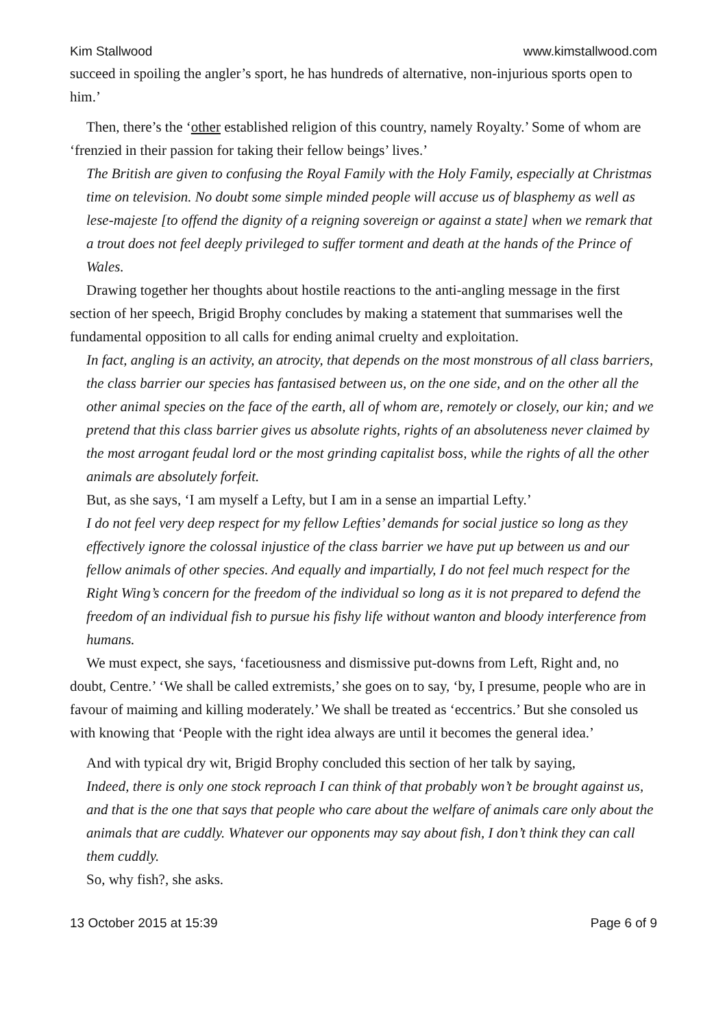Kim Stallwood www.kimstallwood.com
succeed in spoiling the angler’s sport, he has hundreds of alternative, non-injurious sports open to him.’
Then, there’s the ‘other established religion of this country, namely Royalty.’ Some of whom are ‘frenzied in their passion for taking their fellow beings’ lives.’
The British are given to confusing the Royal Family with the Holy Family, especially at Christmas time on television. No doubt some simple minded people will accuse us of blasphemy as well as lese-majeste [to offend the dignity of a reigning sovereign or against a state] when we remark that a trout does not feel deeply privileged to suffer torment and death at the hands of the Prince of Wales.
Drawing together her thoughts about hostile reactions to the anti-angling message in the first section of her speech, Brigid Brophy concludes by making a statement that summarises well the fundamental opposition to all calls for ending animal cruelty and exploitation.
In fact, angling is an activity, an atrocity, that depends on the most monstrous of all class barriers, the class barrier our species has fantasised between us, on the one side, and on the other all the other animal species on the face of the earth, all of whom are, remotely or closely, our kin; and we pretend that this class barrier gives us absolute rights, rights of an absoluteness never claimed by the most arrogant feudal lord or the most grinding capitalist boss, while the rights of all the other animals are absolutely forfeit.
But, as she says, ‘I am myself a Lefty, but I am in a sense an impartial Lefty.’
I do not feel very deep respect for my fellow Lefties’ demands for social justice so long as they effectively ignore the colossal injustice of the class barrier we have put up between us and our fellow animals of other species. And equally and impartially, I do not feel much respect for the Right Wing’s concern for the freedom of the individual so long as it is not prepared to defend the freedom of an individual fish to pursue his fishy life without wanton and bloody interference from humans.
We must expect, she says, ‘facetiousness and dismissive put-downs from Left, Right and, no doubt, Centre.’ ‘We shall be called extremists,’ she goes on to say, ‘by, I presume, people who are in favour of maiming and killing moderately.’ We shall be treated as ‘eccentrics.’ But she consoled us with knowing that ‘People with the right idea always are until it becomes the general idea.’
And with typical dry wit, Brigid Brophy concluded this section of her talk by saying,
Indeed, there is only one stock reproach I can think of that probably won’t be brought against us, and that is the one that says that people who care about the welfare of animals care only about the animals that are cuddly. Whatever our opponents may say about fish, I don’t think they can call them cuddly.
So, why fish?, she asks.
13 October 2015 at 15:39 Page 6 of 9